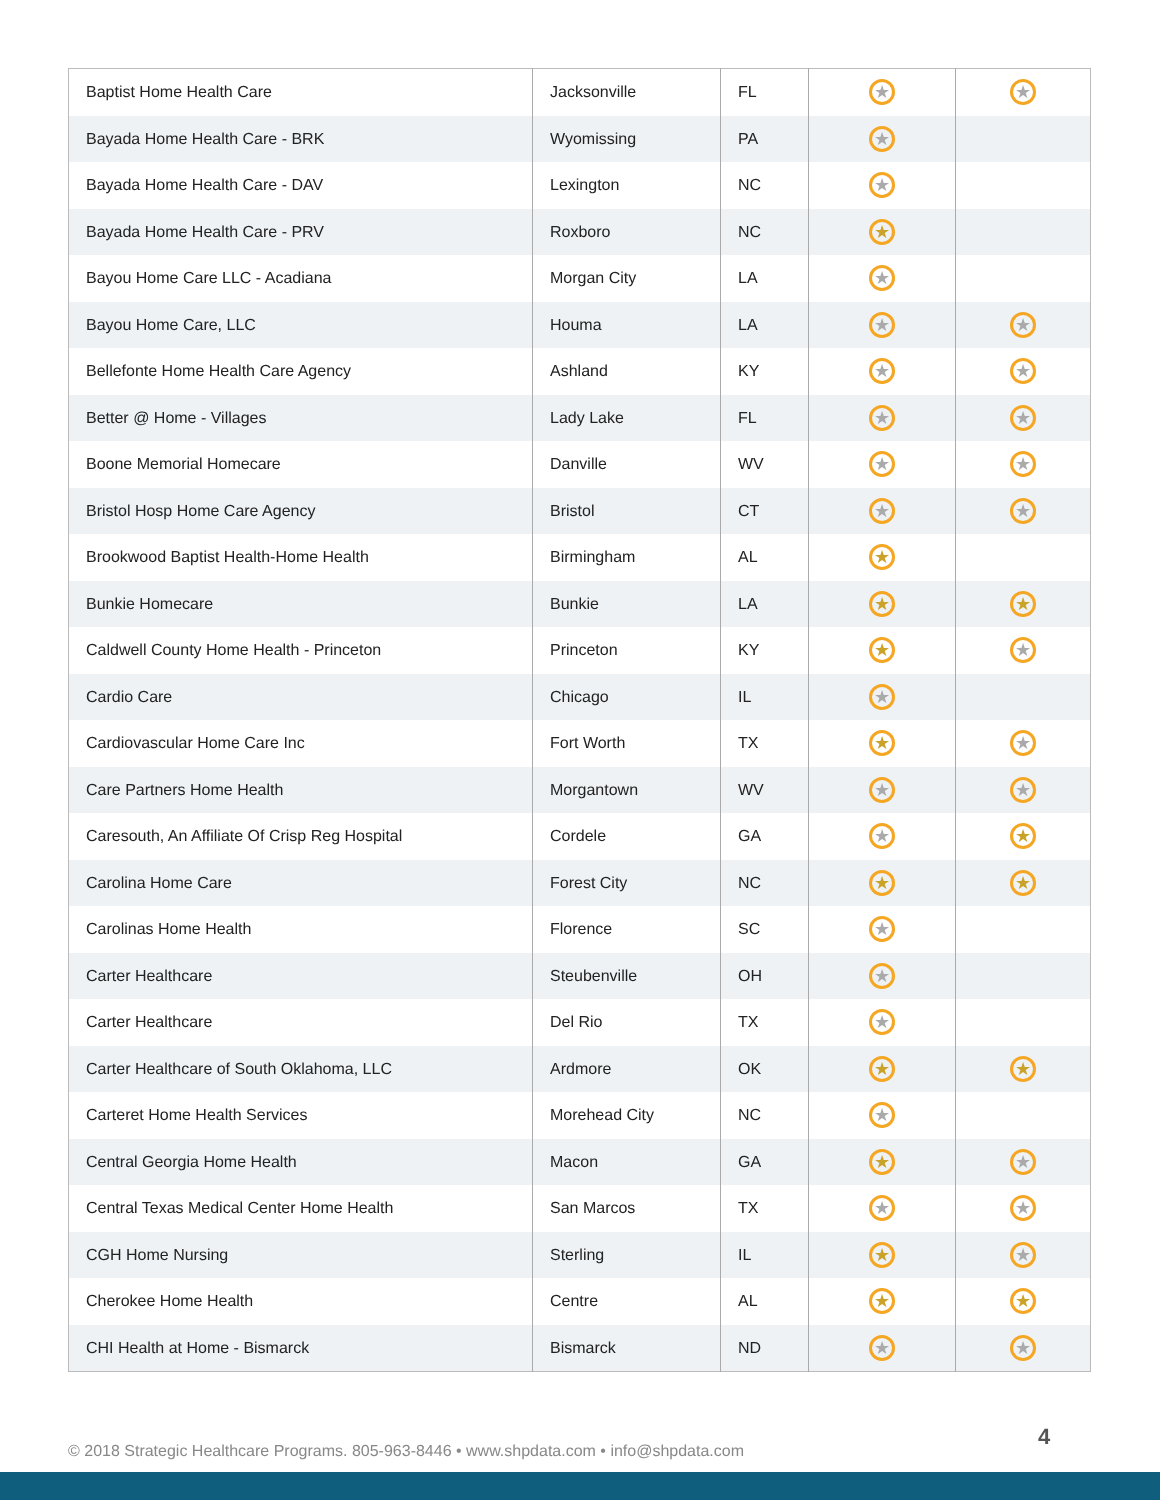| Baptist Home Health Care | Jacksonville | FL | ★ | ★ |
| Bayada Home Health Care - BRK | Wyomissing | PA | ★ | |
| Bayada Home Health Care - DAV | Lexington | NC | ★ | |
| Bayada Home Health Care - PRV | Roxboro | NC | ★ | |
| Bayou Home Care LLC - Acadiana | Morgan City | LA | ★ | |
| Bayou Home Care, LLC | Houma | LA | ★ | ★ |
| Bellefonte Home Health Care Agency | Ashland | KY | ★ | ★ |
| Better @ Home - Villages | Lady Lake | FL | ★ | ★ |
| Boone Memorial Homecare | Danville | WV | ★ | ★ |
| Bristol Hosp Home Care Agency | Bristol | CT | ★ | ★ |
| Brookwood Baptist Health-Home Health | Birmingham | AL | ★ | |
| Bunkie Homecare | Bunkie | LA | ★ | ★ |
| Caldwell County Home Health - Princeton | Princeton | KY | ★ | ★ |
| Cardio Care | Chicago | IL | ★ | |
| Cardiovascular Home Care Inc | Fort Worth | TX | ★ | ★ |
| Care Partners Home Health | Morgantown | WV | ★ | ★ |
| Caresouth, An Affiliate Of Crisp Reg Hospital | Cordele | GA | ★ | ★ |
| Carolina Home Care | Forest City | NC | ★ | ★ |
| Carolinas Home Health | Florence | SC | ★ | |
| Carter Healthcare | Steubenville | OH | ★ | |
| Carter Healthcare | Del Rio | TX | ★ | |
| Carter Healthcare of South Oklahoma, LLC | Ardmore | OK | ★ | ★ |
| Carteret Home Health Services | Morehead City | NC | ★ | |
| Central Georgia Home Health | Macon | GA | ★ | ★ |
| Central Texas Medical Center Home Health | San Marcos | TX | ★ | ★ |
| CGH Home Nursing | Sterling | IL | ★ | ★ |
| Cherokee Home Health | Centre | AL | ★ | ★ |
| CHI Health at Home - Bismarck | Bismarck | ND | ★ | ★ |
© 2018 Strategic Healthcare Programs. 805-963-8446 • www.shpdata.com • info@shpdata.com
4